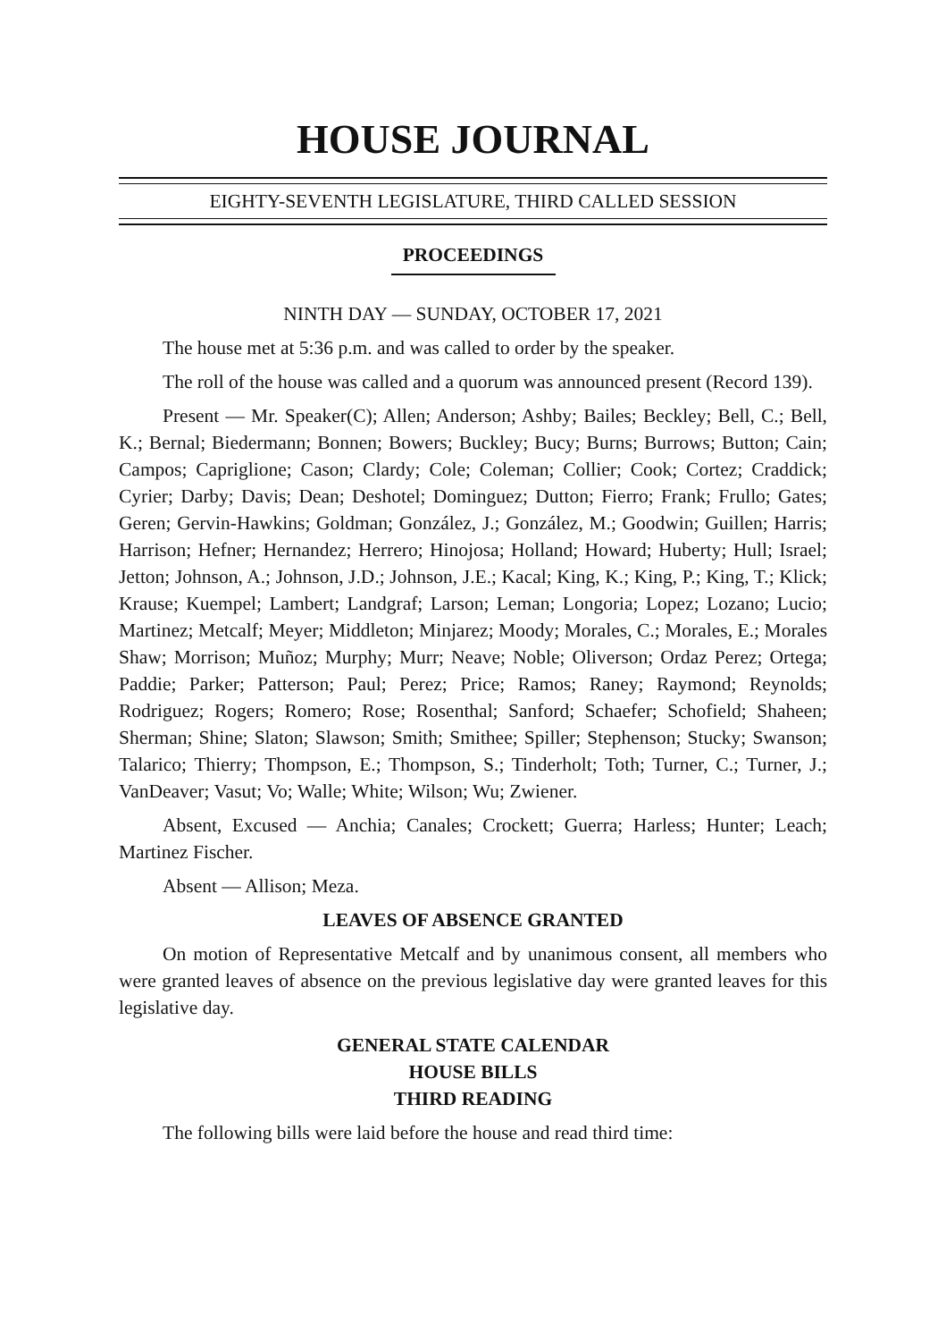HOUSE JOURNAL
EIGHTY-SEVENTH LEGISLATURE, THIRD CALLED SESSION
PROCEEDINGS
NINTH DAY — SUNDAY, OCTOBER 17, 2021
The house met at 5:36 p.m. and was called to order by the speaker.
The roll of the house was called and a quorum was announced present (Record 139).
Present — Mr. Speaker(C); Allen; Anderson; Ashby; Bailes; Beckley; Bell, C.; Bell, K.; Bernal; Biedermann; Bonnen; Bowers; Buckley; Bucy; Burns; Burrows; Button; Cain; Campos; Capriglione; Cason; Clardy; Cole; Coleman; Collier; Cook; Cortez; Craddick; Cyrier; Darby; Davis; Dean; Deshotel; Dominguez; Dutton; Fierro; Frank; Frullo; Gates; Geren; Gervin-Hawkins; Goldman; González, J.; González, M.; Goodwin; Guillen; Harris; Harrison; Hefner; Hernandez; Herrero; Hinojosa; Holland; Howard; Huberty; Hull; Israel; Jetton; Johnson, A.; Johnson, J.D.; Johnson, J.E.; Kacal; King, K.; King, P.; King, T.; Klick; Krause; Kuempel; Lambert; Landgraf; Larson; Leman; Longoria; Lopez; Lozano; Lucio; Martinez; Metcalf; Meyer; Middleton; Minjarez; Moody; Morales, C.; Morales, E.; Morales Shaw; Morrison; Muñoz; Murphy; Murr; Neave; Noble; Oliverson; Ordaz Perez; Ortega; Paddie; Parker; Patterson; Paul; Perez; Price; Ramos; Raney; Raymond; Reynolds; Rodriguez; Rogers; Romero; Rose; Rosenthal; Sanford; Schaefer; Schofield; Shaheen; Sherman; Shine; Slaton; Slawson; Smith; Smithee; Spiller; Stephenson; Stucky; Swanson; Talarico; Thierry; Thompson, E.; Thompson, S.; Tinderholt; Toth; Turner, C.; Turner, J.; VanDeaver; Vasut; Vo; Walle; White; Wilson; Wu; Zwiener.
Absent, Excused — Anchia; Canales; Crockett; Guerra; Harless; Hunter; Leach; Martinez Fischer.
Absent — Allison; Meza.
LEAVES OF ABSENCE GRANTED
On motion of Representative Metcalf and by unanimous consent, all members who were granted leaves of absence on the previous legislative day were granted leaves for this legislative day.
GENERAL STATE CALENDAR
HOUSE BILLS
THIRD READING
The following bills were laid before the house and read third time: